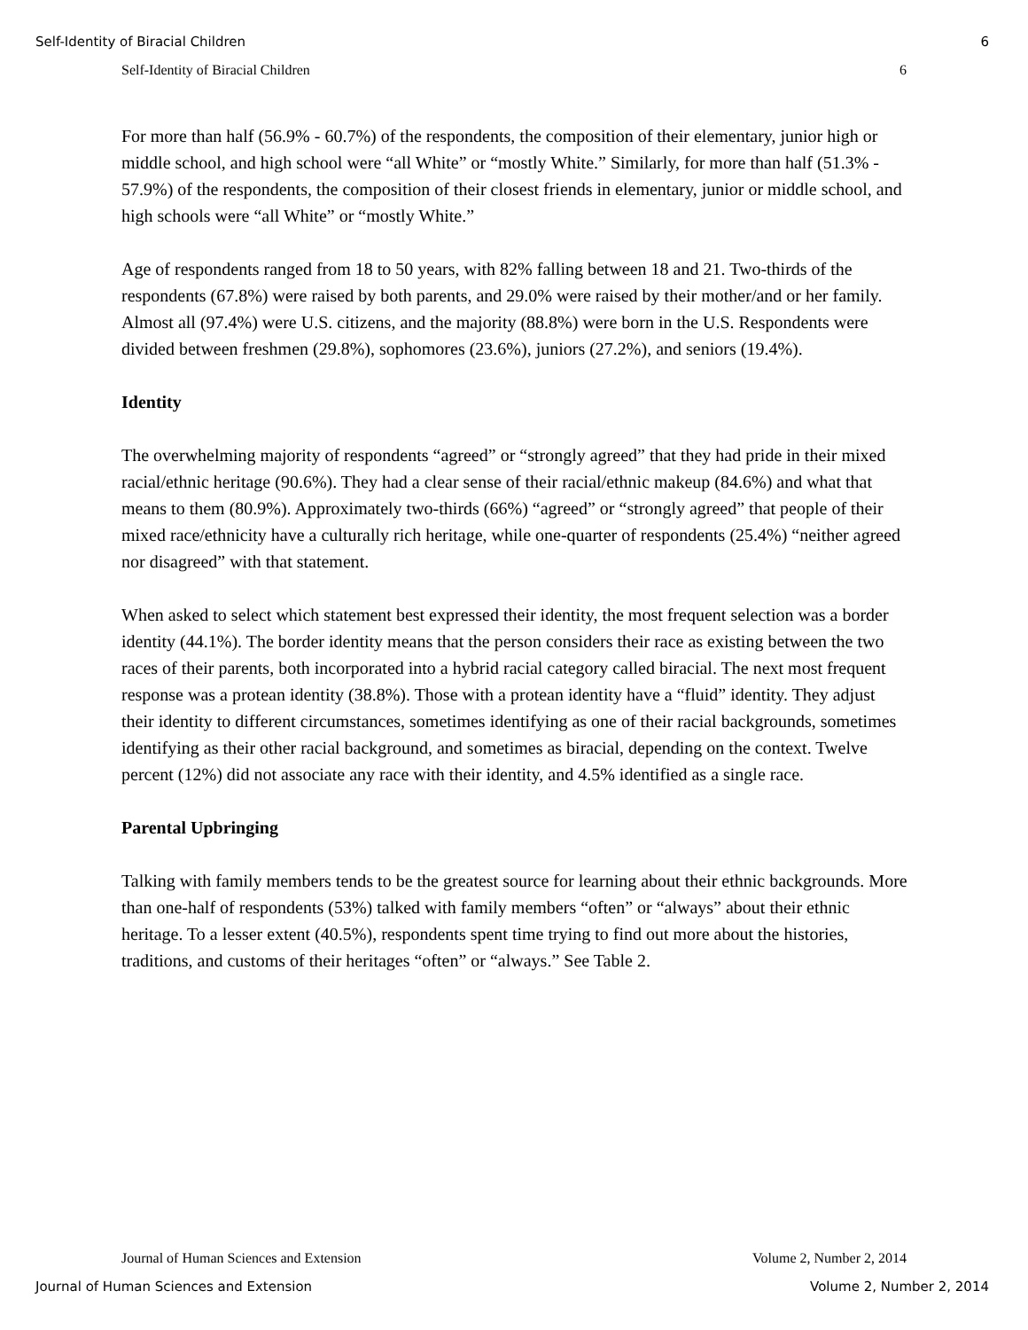Self-Identity of Biracial Children 6
Self-Identity of Biracial Children 6
For more than half (56.9% - 60.7%) of the respondents, the composition of their elementary, junior high or middle school, and high school were “all White” or “mostly White.” Similarly, for more than half (51.3% - 57.9%) of the respondents, the composition of their closest friends in elementary, junior or middle school, and high schools were “all White” or “mostly White.”
Age of respondents ranged from 18 to 50 years, with 82% falling between 18 and 21. Two-thirds of the respondents (67.8%) were raised by both parents, and 29.0% were raised by their mother/and or her family. Almost all (97.4%) were U.S. citizens, and the majority (88.8%) were born in the U.S. Respondents were divided between freshmen (29.8%), sophomores (23.6%), juniors (27.2%), and seniors (19.4%).
Identity
The overwhelming majority of respondents “agreed” or “strongly agreed” that they had pride in their mixed racial/ethnic heritage (90.6%). They had a clear sense of their racial/ethnic makeup (84.6%) and what that means to them (80.9%). Approximately two-thirds (66%) “agreed” or “strongly agreed” that people of their mixed race/ethnicity have a culturally rich heritage, while one-quarter of respondents (25.4%) “neither agreed nor disagreed” with that statement.
When asked to select which statement best expressed their identity, the most frequent selection was a border identity (44.1%). The border identity means that the person considers their race as existing between the two races of their parents, both incorporated into a hybrid racial category called biracial. The next most frequent response was a protean identity (38.8%). Those with a protean identity have a “fluid” identity. They adjust their identity to different circumstances, sometimes identifying as one of their racial backgrounds, sometimes identifying as their other racial background, and sometimes as biracial, depending on the context. Twelve percent (12%) did not associate any race with their identity, and 4.5% identified as a single race.
Parental Upbringing
Talking with family members tends to be the greatest source for learning about their ethnic backgrounds. More than one-half of respondents (53%) talked with family members “often” or “always” about their ethnic heritage. To a lesser extent (40.5%), respondents spent time trying to find out more about the histories, traditions, and customs of their heritages “often” or “always.” See Table 2.
Journal of Human Sciences and Extension Volume 2, Number 2, 2014
Journal of Human Sciences and Extension Volume 2, Number 2, 2014